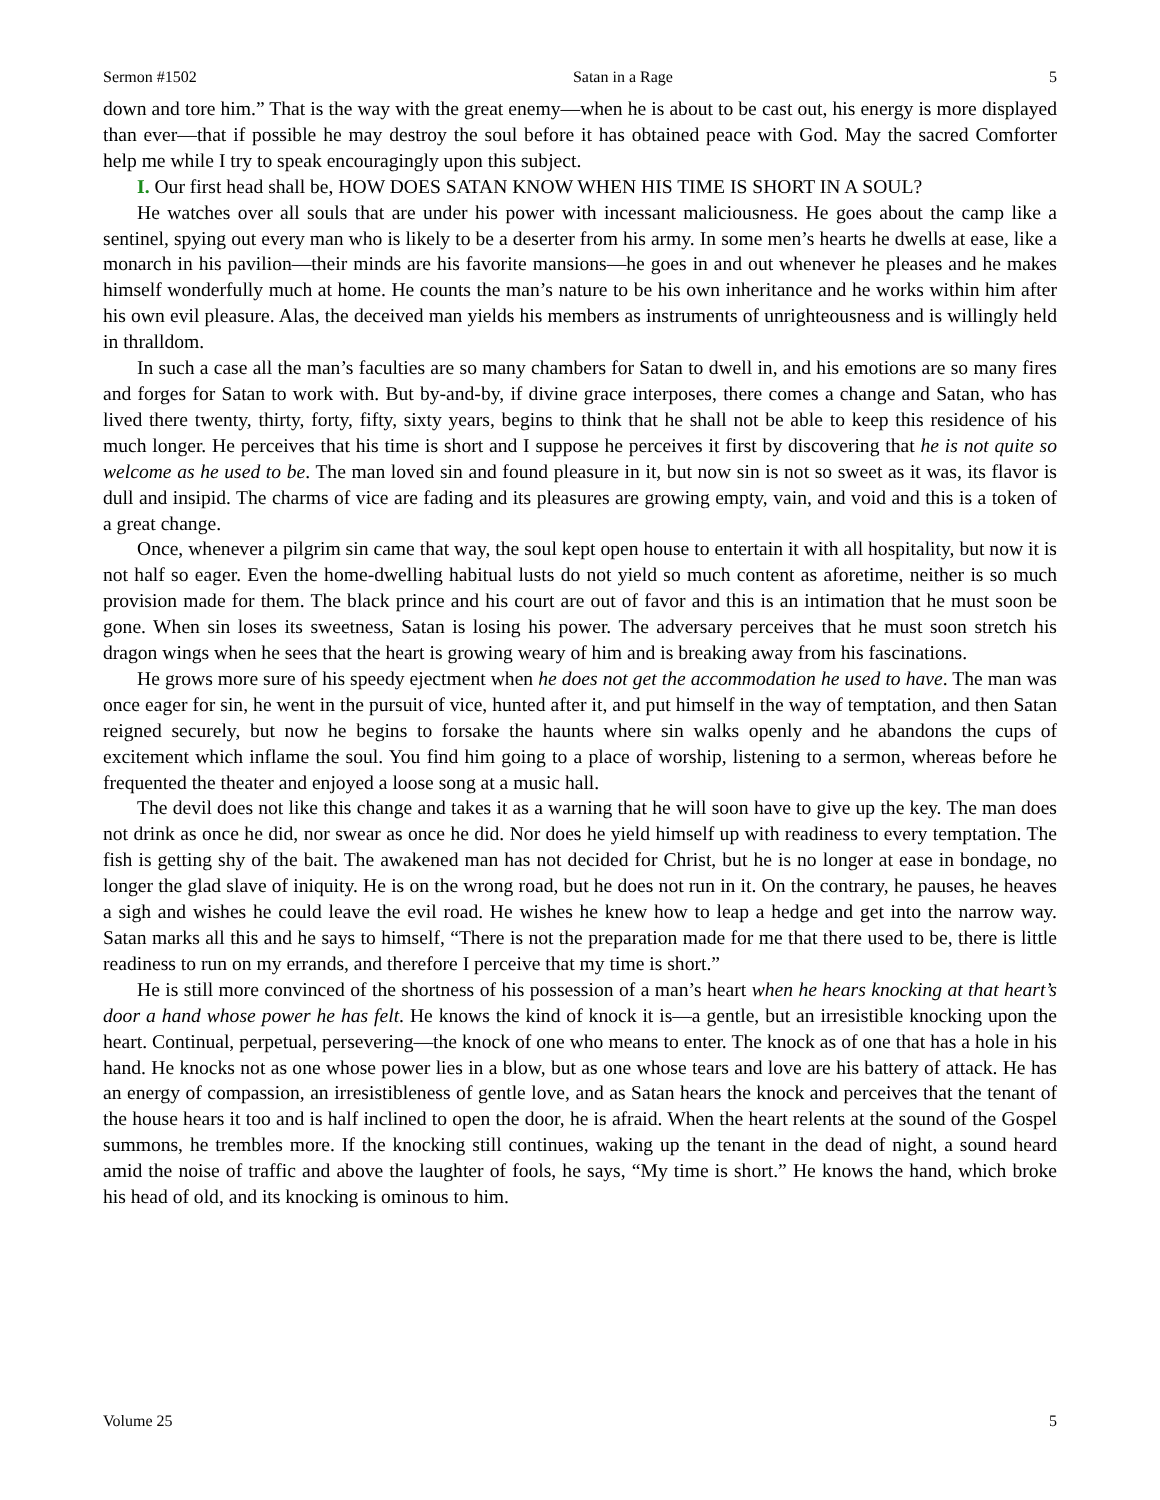Sermon #1502 Satan in a Rage 5
down and tore him.” That is the way with the great enemy—when he is about to be cast out, his energy is more displayed than ever—that if possible he may destroy the soul before it has obtained peace with God. May the sacred Comforter help me while I try to speak encouragingly upon this subject.
I. Our first head shall be, HOW DOES SATAN KNOW WHEN HIS TIME IS SHORT IN A SOUL?
He watches over all souls that are under his power with incessant maliciousness. He goes about the camp like a sentinel, spying out every man who is likely to be a deserter from his army. In some men’s hearts he dwells at ease, like a monarch in his pavilion—their minds are his favorite mansions—he goes in and out whenever he pleases and he makes himself wonderfully much at home. He counts the man’s nature to be his own inheritance and he works within him after his own evil pleasure. Alas, the deceived man yields his members as instruments of unrighteousness and is willingly held in thralldom.
In such a case all the man’s faculties are so many chambers for Satan to dwell in, and his emotions are so many fires and forges for Satan to work with. But by-and-by, if divine grace interposes, there comes a change and Satan, who has lived there twenty, thirty, forty, fifty, sixty years, begins to think that he shall not be able to keep this residence of his much longer. He perceives that his time is short and I suppose he perceives it first by discovering that he is not quite so welcome as he used to be. The man loved sin and found pleasure in it, but now sin is not so sweet as it was, its flavor is dull and insipid. The charms of vice are fading and its pleasures are growing empty, vain, and void and this is a token of a great change.
Once, whenever a pilgrim sin came that way, the soul kept open house to entertain it with all hospitality, but now it is not half so eager. Even the home-dwelling habitual lusts do not yield so much content as aforetime, neither is so much provision made for them. The black prince and his court are out of favor and this is an intimation that he must soon be gone. When sin loses its sweetness, Satan is losing his power. The adversary perceives that he must soon stretch his dragon wings when he sees that the heart is growing weary of him and is breaking away from his fascinations.
He grows more sure of his speedy ejectment when he does not get the accommodation he used to have. The man was once eager for sin, he went in the pursuit of vice, hunted after it, and put himself in the way of temptation, and then Satan reigned securely, but now he begins to forsake the haunts where sin walks openly and he abandons the cups of excitement which inflame the soul. You find him going to a place of worship, listening to a sermon, whereas before he frequented the theater and enjoyed a loose song at a music hall.
The devil does not like this change and takes it as a warning that he will soon have to give up the key. The man does not drink as once he did, nor swear as once he did. Nor does he yield himself up with readiness to every temptation. The fish is getting shy of the bait. The awakened man has not decided for Christ, but he is no longer at ease in bondage, no longer the glad slave of iniquity. He is on the wrong road, but he does not run in it. On the contrary, he pauses, he heaves a sigh and wishes he could leave the evil road. He wishes he knew how to leap a hedge and get into the narrow way. Satan marks all this and he says to himself, “There is not the preparation made for me that there used to be, there is little readiness to run on my errands, and therefore I perceive that my time is short.”
He is still more convinced of the shortness of his possession of a man’s heart when he hears knocking at that heart’s door a hand whose power he has felt. He knows the kind of knock it is—a gentle, but an irresistible knocking upon the heart. Continual, perpetual, persevering—the knock of one who means to enter. The knock as of one that has a hole in his hand. He knocks not as one whose power lies in a blow, but as one whose tears and love are his battery of attack. He has an energy of compassion, an irresistibleness of gentle love, and as Satan hears the knock and perceives that the tenant of the house hears it too and is half inclined to open the door, he is afraid. When the heart relents at the sound of the Gospel summons, he trembles more. If the knocking still continues, waking up the tenant in the dead of night, a sound heard amid the noise of traffic and above the laughter of fools, he says, “My time is short.” He knows the hand, which broke his head of old, and its knocking is ominous to him.
Volume 25 5